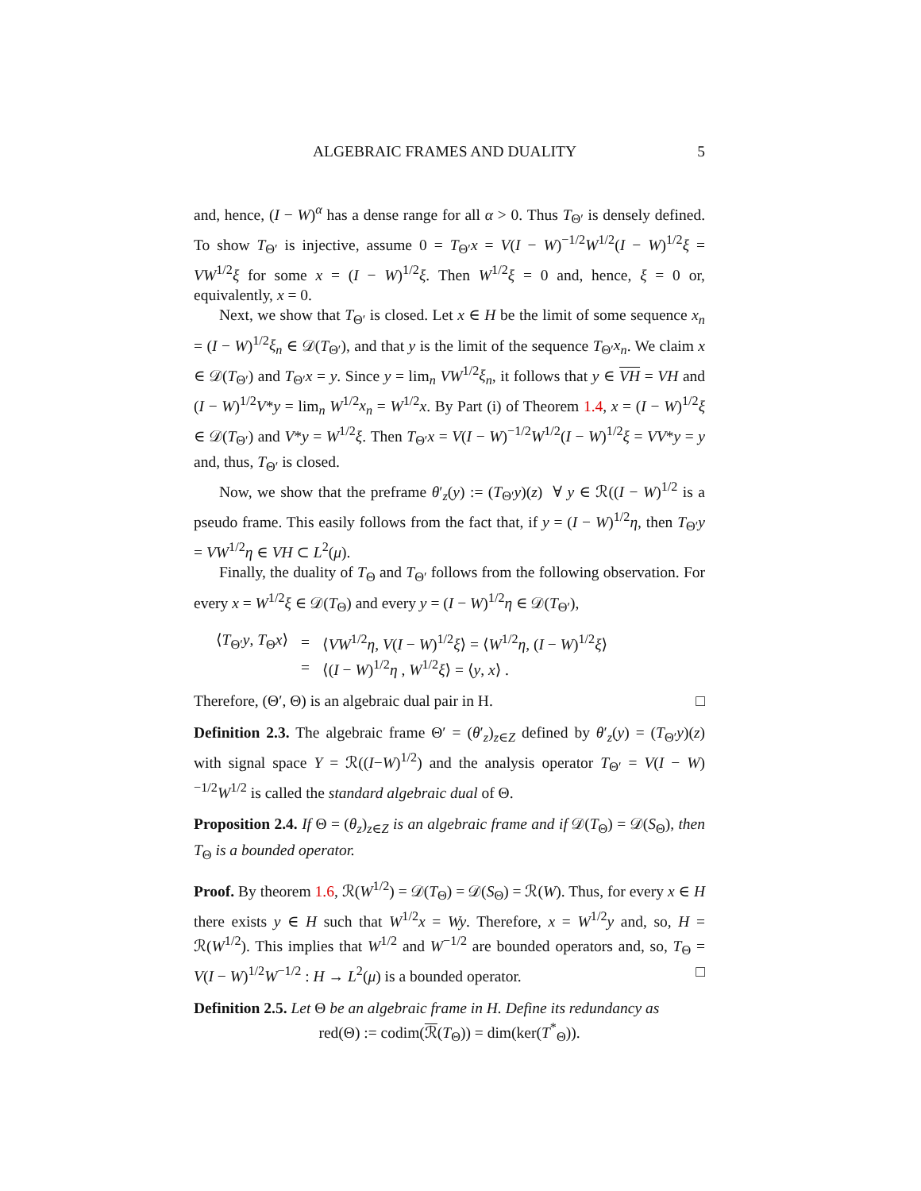ALGEBRAIC FRAMES AND DUALITY 5
and, hence, (I − W)<sup>α</sup> has a dense range for all α > 0. Thus T<sub>Θ′</sub> is densely defined. To show T<sub>Θ′</sub> is injective, assume 0 = T<sub>Θ′</sub>x = V(I − W)<sup>−1/2</sup>W<sup>1/2</sup>(I − W)<sup>1/2</sup>ξ = VW<sup>1/2</sup>ξ for some x = (I − W)<sup>1/2</sup>ξ. Then W<sup>1/2</sup>ξ = 0 and, hence, ξ = 0 or, equivalently, x = 0.
Next, we show that T<sub>Θ′</sub> is closed. Let x ∈ H be the limit of some sequence x<sub>n</sub> = (I − W)<sup>1/2</sup>ξ<sub>n</sub> ∈ 𝒟(T<sub>Θ′</sub>), and that y is the limit of the sequence T<sub>Θ′</sub>x<sub>n</sub>. We claim x ∈ 𝒟(T<sub>Θ′</sub>) and T<sub>Θ′</sub>x = y. Since y = lim<sub>n</sub> VW<sup>1/2</sup>ξ<sub>n</sub>, it follows that y ∈ VH = VH and (I − W)<sup>1/2</sup>V*y = lim<sub>n</sub> W<sup>1/2</sup>x<sub>n</sub> = W<sup>1/2</sup>x. By Part (i) of Theorem 1.4, x = (I − W)<sup>1/2</sup>ξ ∈ 𝒟(T<sub>Θ′</sub>) and V*y = W<sup>1/2</sup>ξ. Then T<sub>Θ′</sub>x = V(I − W)<sup>−1/2</sup>W<sup>1/2</sup>(I − W)<sup>1/2</sup>ξ = VV*y = y and, thus, T<sub>Θ′</sub> is closed.
Now, we show that the preframe θ′<sub>z</sub>(y) := (T<sub>Θ′</sub>y)(z) ∀ y ∈ ℛ((I − W)<sup>1/2</sup> is a pseudo frame. This easily follows from the fact that, if y = (I − W)<sup>1/2</sup>η, then T<sub>Θ′</sub>y = VW<sup>1/2</sup>η ∈ VH ⊂ L<sup>2</sup>(μ).
Finally, the duality of T<sub>Θ</sub> and T<sub>Θ′</sub> follows from the following observation. For every x = W<sup>1/2</sup>ξ ∈ 𝒟(T<sub>Θ</sub>) and every y = (I − W)<sup>1/2</sup>η ∈ 𝒟(T<sub>Θ′</sub>),
| ⟨ T<sub>Θ′</sub> y , T<sub>Θ</sub> x ⟩ | = | ⟨ VW<sup>1/2</sup> η , V ( I − W )<sup>1/2</sup> ξ ⟩ = ⟨ W<sup>1/2</sup> η , ( I − W )<sup>1/2</sup> ξ ⟩ |
| | = | ⟨( I − W )<sup>1/2</sup> η , W<sup>1/2</sup> ξ ⟩ = ⟨ y , x ⟩ . |
Therefore, (Θ′, Θ) is an algebraic dual pair in H. □
Definition 2.3. The algebraic frame Θ′ = (θ′<sub>z</sub>)<sub>z∈Z</sub> defined by θ′<sub>z</sub>(y) = (T<sub>Θ′</sub>y)(z) with signal space Y = ℛ((I−W)<sup>1/2</sup>) and the analysis operator T<sub>Θ′</sub> = V(I − W)<sup>−1/2</sup>W<sup>1/2</sup> is called the standard algebraic dual of Θ.
Proposition 2.4. If Θ = (θ<sub>z</sub>)<sub>z∈Z</sub> is an algebraic frame and if 𝒟(T<sub>Θ</sub>) = 𝒟(S<sub>Θ</sub>), then T<sub>Θ</sub> is a bounded operator.
Proof. By theorem 1.6, ℛ(W<sup>1/2</sup>) = 𝒟(T<sub>Θ</sub>) = 𝒟(S<sub>Θ</sub>) = ℛ(W). Thus, for every x ∈ H there exists y ∈ H such that W<sup>1/2</sup>x = Wy. Therefore, x = W<sup>1/2</sup>y and, so, H = ℛ(W<sup>1/2</sup>). This implies that W<sup>1/2</sup> and W<sup>−1/2</sup> are bounded operators and, so, T<sub>Θ</sub> = V(I − W)<sup>1/2</sup>W<sup>−1/2</sup> : H → L<sup>2</sup>(μ) is a bounded operator. □
Definition 2.5. Let Θ be an algebraic frame in H. Define its redundancy as
red(Θ) := codim(ℛ(T<sub>Θ</sub>)) = dim(ker(T<sup>*</sup><sub>Θ</sub>)).